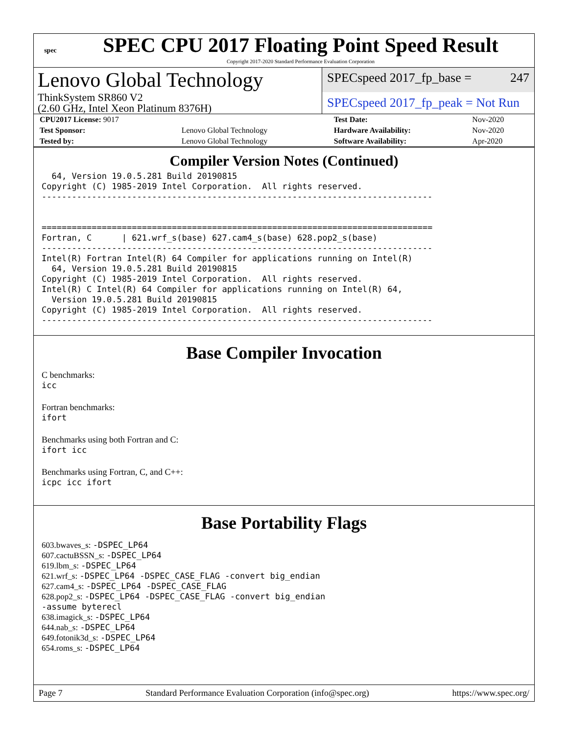spec
SPEC CPU 2017 Floating Point Speed Result
Copyright 2017-2020 Standard Performance Evaluation Corporation
Lenovo Global Technology
ThinkSystem SR860 V2
(2.60 GHz, Intel Xeon Platinum 8376H)
SPECspeed 2017_fp_base = 247
SPECspeed 2017_fp_peak = Not Run
| CPU2017 License: 9017 | | Test Date: | Nov-2020 |
| Test Sponsor: | Lenovo Global Technology | Hardware Availability: | Nov-2020 |
| Tested by: | Lenovo Global Technology | Software Availability: | Apr-2020 |
Compiler Version Notes (Continued)
  64, Version 19.0.5.281 Build 20190815
Copyright (C) 1985-2019 Intel Corporation.  All rights reserved.
------------------------------------------------------------------------------


==============================================================================
Fortran, C      | 621.wrf_s(base) 627.cam4_s(base) 628.pop2_s(base)
------------------------------------------------------------------------------
Intel(R) Fortran Intel(R) 64 Compiler for applications running on Intel(R)
  64, Version 19.0.5.281 Build 20190815
Copyright (C) 1985-2019 Intel Corporation.  All rights reserved.
Intel(R) C Intel(R) 64 Compiler for applications running on Intel(R) 64,
  Version 19.0.5.281 Build 20190815
Copyright (C) 1985-2019 Intel Corporation.  All rights reserved.
------------------------------------------------------------------------------
Base Compiler Invocation
C benchmarks:
icc
Fortran benchmarks:
ifort
Benchmarks using both Fortran and C:
ifort icc
Benchmarks using Fortran, C, and C++:
icpc icc ifort
Base Portability Flags
603.bwaves_s: -DSPEC_LP64
607.cactuBSSN_s: -DSPEC_LP64
619.lbm_s: -DSPEC_LP64
621.wrf_s: -DSPEC_LP64 -DSPEC_CASE_FLAG -convert big_endian
627.cam4_s: -DSPEC_LP64 -DSPEC_CASE_FLAG
628.pop2_s: -DSPEC_LP64 -DSPEC_CASE_FLAG -convert big_endian
-assume byterecl
638.imagick_s: -DSPEC_LP64
644.nab_s: -DSPEC_LP64
649.fotonik3d_s: -DSPEC_LP64
654.roms_s: -DSPEC_LP64
Page 7 Standard Performance Evaluation Corporation (info@spec.org) https://www.spec.org/